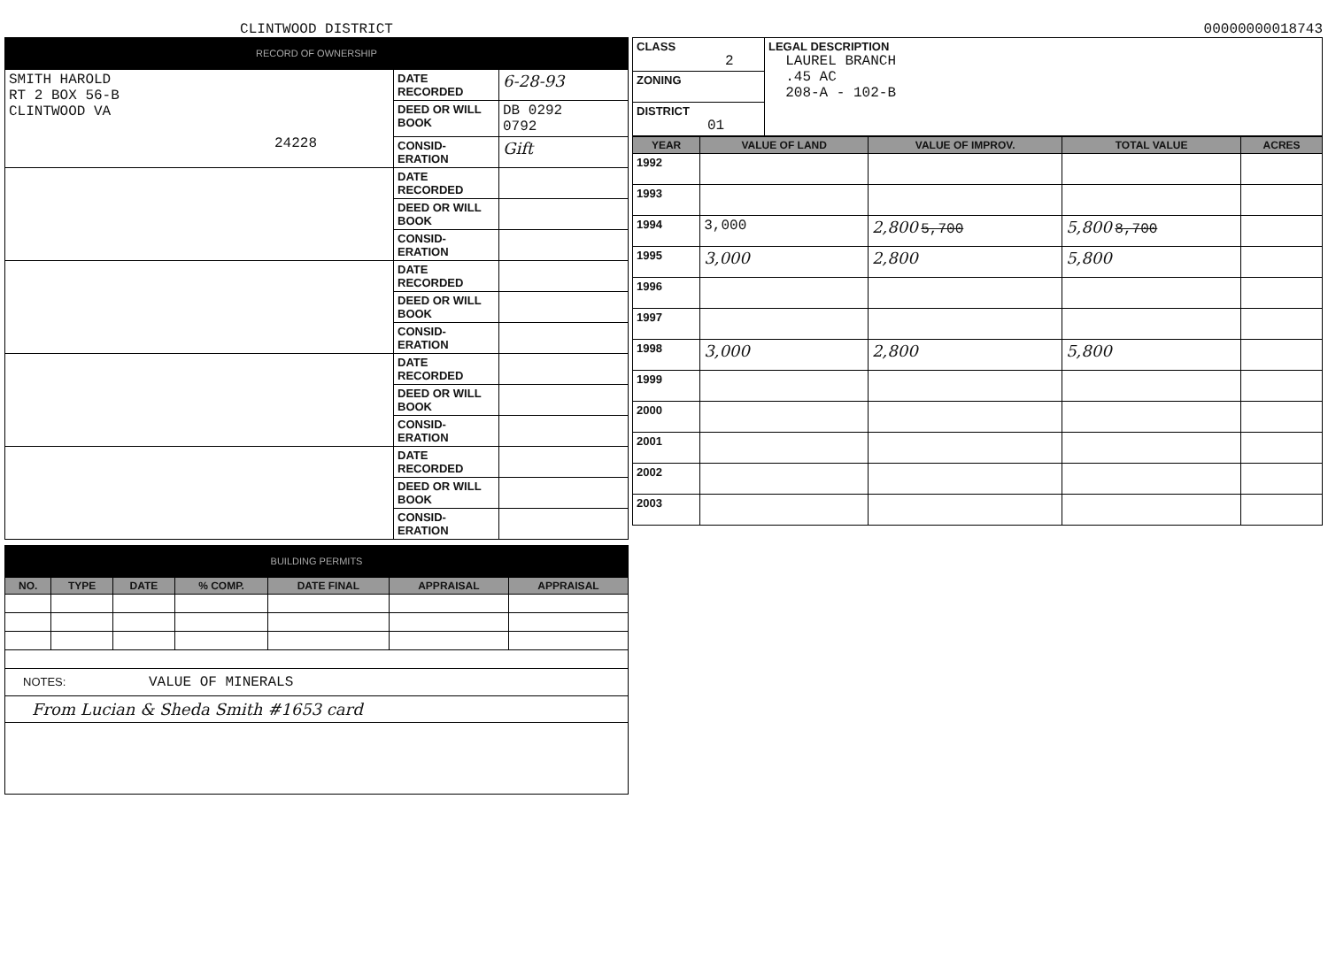CLINTWOOD DISTRICT
RECORD OF OWNERSHIP
| SMITH HAROLD RT 2 BOX 56-B CLINTWOOD VA 24228 | DATE RECORDED | 6-28-93 |
| | DEED OR WILL BOOK | DB 0292 0792 |
| | CONSID-ERATION | Gift |
| | DATE RECORDED | |
| | DEED OR WILL BOOK | |
| | CONSID-ERATION | |
| | DATE RECORDED | |
| | DEED OR WILL BOOK | |
| | CONSID-ERATION | |
| | DATE RECORDED | |
| | DEED OR WILL BOOK | |
| | CONSID-ERATION | |
| | DATE RECORDED | |
| | DEED OR WILL BOOK | |
| | CONSID-ERATION | |
BUILDING PERMITS
| NO. | TYPE | DATE | % COMP. | DATE FINAL | APPRAISAL | APPRAISAL |
| --- | --- | --- | --- | --- | --- | --- |
NOTES: VALUE OF MINERALS
From Lucian & Sheda Smith #1653 card
00000000018743
| CLASS 2 | LEGAL DESCRIPTION LAUREL BRANCH .45 AC 208-A - 102-B |
| ZONING | |
| DISTRICT 01 | |
| YEAR | VALUE OF LAND | VALUE OF IMPROV. | TOTAL VALUE | ACRES |
| --- | --- | --- | --- | --- |
| 1992 | | | | |
| 1993 | | | | |
| 1994 | 3,000 | 2,800 5,700 | 5,800 8,700 | |
| 1995 | 3,000 | 2,800 | 5,800 | |
| 1996 | | | | |
| 1997 | | | | |
| 1998 | 3,000 | 2,800 | 5,800 | |
| 1999 | | | | |
| 2000 | | | | |
| 2001 | | | | |
| 2002 | | | | |
| 2003 | | | | |